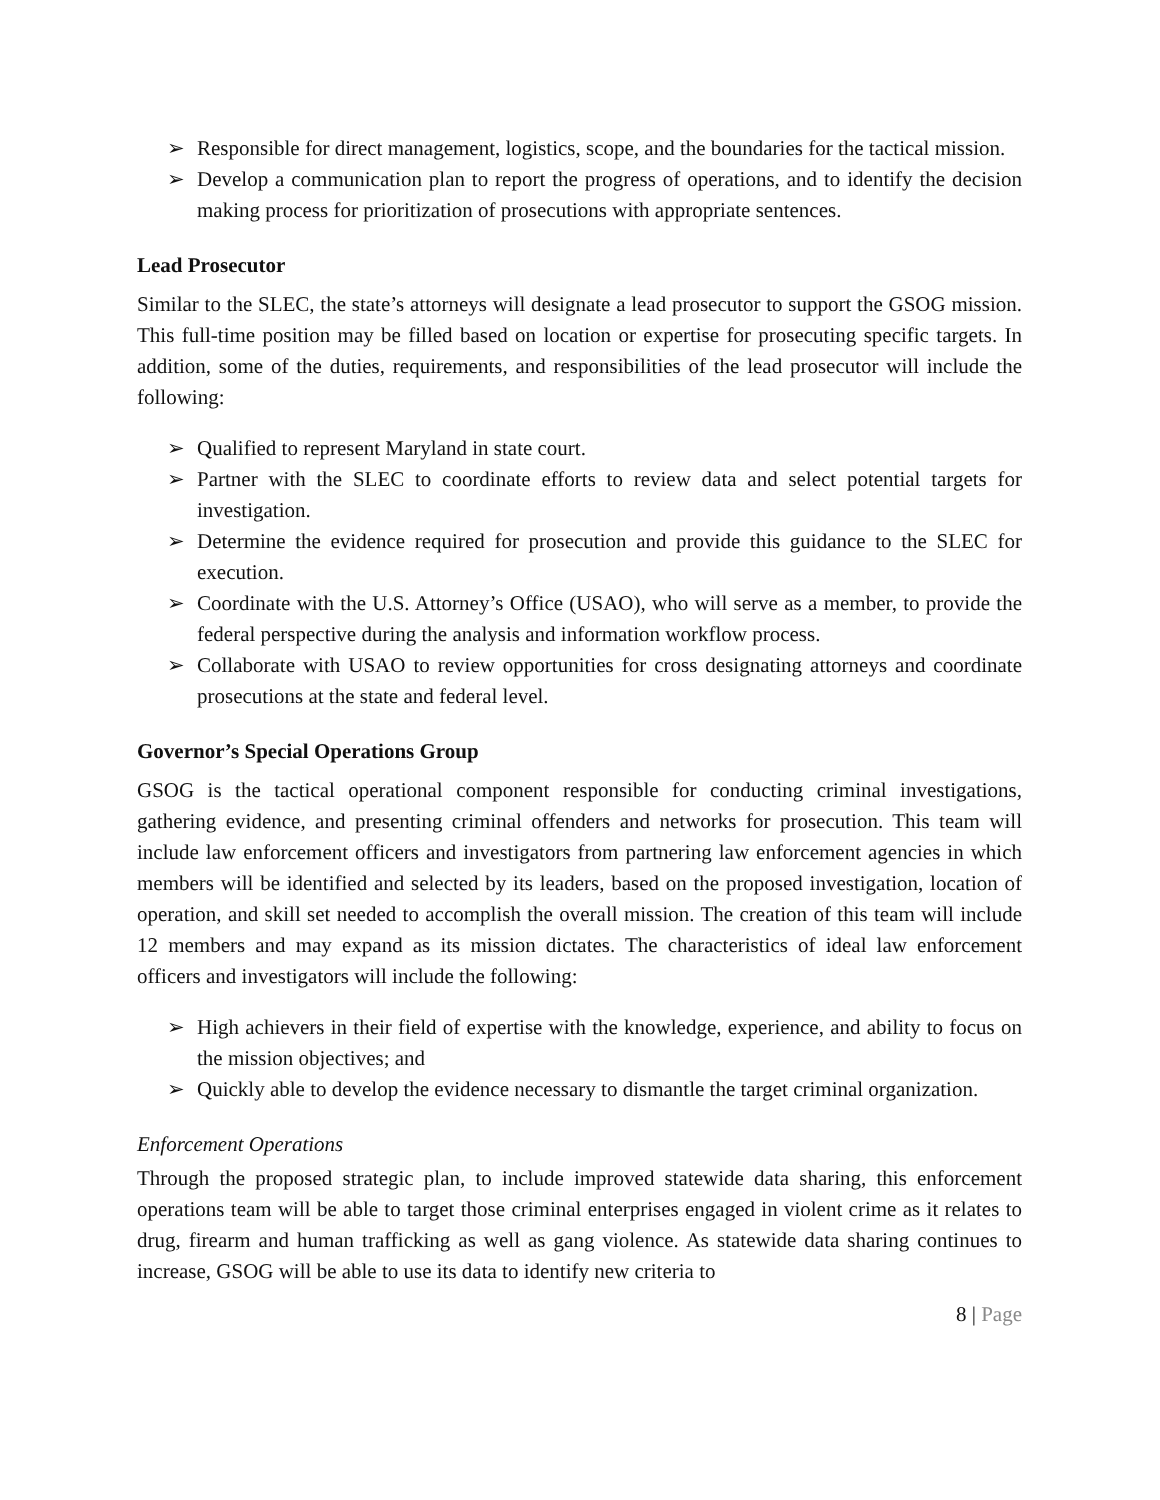➢ Responsible for direct management, logistics, scope, and the boundaries for the tactical mission.
➢ Develop a communication plan to report the progress of operations, and to identify the decision making process for prioritization of prosecutions with appropriate sentences.
Lead Prosecutor
Similar to the SLEC, the state’s attorneys will designate a lead prosecutor to support the GSOG mission. This full-time position may be filled based on location or expertise for prosecuting specific targets. In addition, some of the duties, requirements, and responsibilities of the lead prosecutor will include the following:
➢ Qualified to represent Maryland in state court.
➢ Partner with the SLEC to coordinate efforts to review data and select potential targets for investigation.
➢ Determine the evidence required for prosecution and provide this guidance to the SLEC for execution.
➢ Coordinate with the U.S. Attorney’s Office (USAO), who will serve as a member, to provide the federal perspective during the analysis and information workflow process.
➢ Collaborate with USAO to review opportunities for cross designating attorneys and coordinate prosecutions at the state and federal level.
Governor’s Special Operations Group
GSOG is the tactical operational component responsible for conducting criminal investigations, gathering evidence, and presenting criminal offenders and networks for prosecution. This team will include law enforcement officers and investigators from partnering law enforcement agencies in which members will be identified and selected by its leaders, based on the proposed investigation, location of operation, and skill set needed to accomplish the overall mission. The creation of this team will include 12 members and may expand as its mission dictates. The characteristics of ideal law enforcement officers and investigators will include the following:
➢ High achievers in their field of expertise with the knowledge, experience, and ability to focus on the mission objectives; and
➢ Quickly able to develop the evidence necessary to dismantle the target criminal organization.
Enforcement Operations
Through the proposed strategic plan, to include improved statewide data sharing, this enforcement operations team will be able to target those criminal enterprises engaged in violent crime as it relates to drug, firearm and human trafficking as well as gang violence. As statewide data sharing continues to increase, GSOG will be able to use its data to identify new criteria to
8 | Page